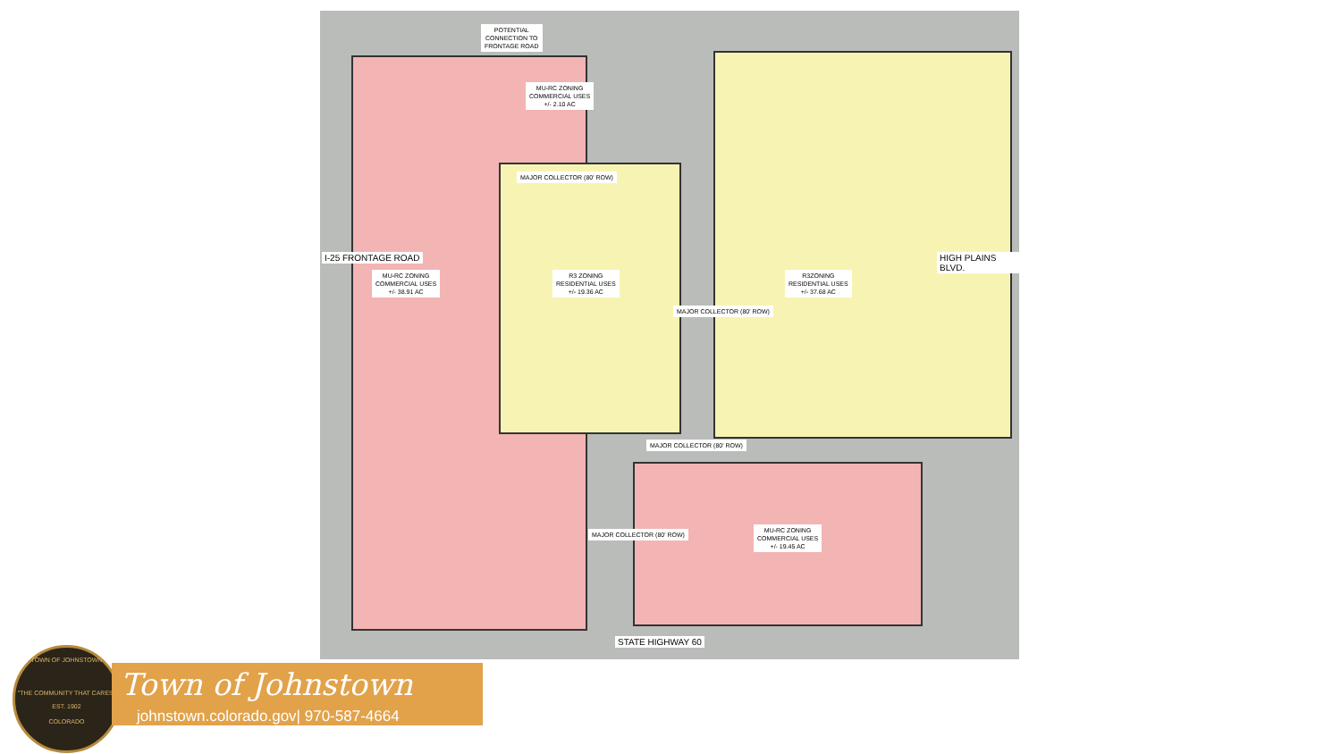POTENTIAL
CONNECTION TO
FRONTAGE ROAD
MU-RC ZONING
COMMERCIAL USES
+/- 2.10 AC
MU-RC ZONING
COMMERCIAL USES
+/- 38.91 AC
R3 ZONING
RESIDENTIAL USES
+/- 19.36 AC
R3ZONING
RESIDENTIAL USES
+/- 37.68 AC
MU-RC ZONING
COMMERCIAL USES
+/- 19.45 AC
MAJOR COLLECTOR (80' ROW)
I-25 FRONTAGE ROAD HIGH PLAINS BLVD.
STATE HIGHWAY 60
MAJOR COLLECTOR (80' ROW)
MAJOR COLLECTOR (80' ROW)
MAJOR COLLECTOR (80' ROW)
TOWN OF JOHNSTOWN
"THE COMMUNITY THAT CARES"
EST. 1902
COLORADO
Town of Johnstown
johnstown.colorado.gov| 970-587-4664